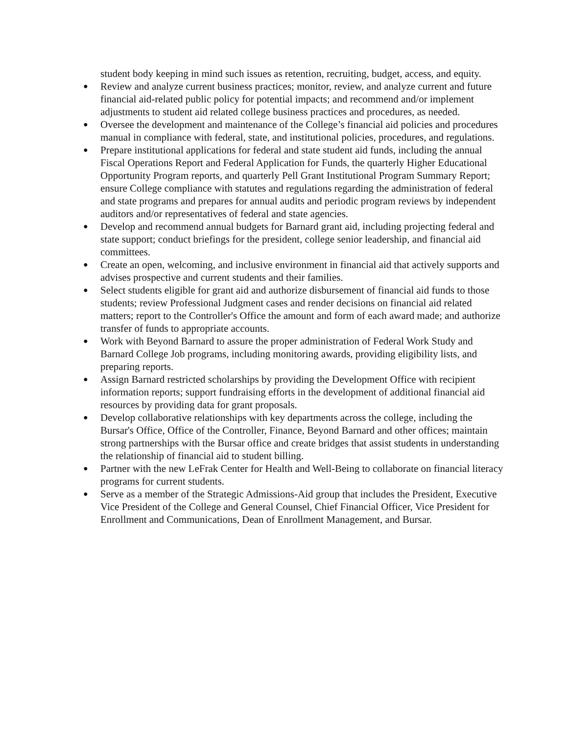student body keeping in mind such issues as retention, recruiting, budget, access, and equity.
● Review and analyze current business practices; monitor, review, and analyze current and future financial aid-related public policy for potential impacts; and recommend and/or implement adjustments to student aid related college business practices and procedures, as needed.
● Oversee the development and maintenance of the College’s financial aid policies and procedures manual in compliance with federal, state, and institutional policies, procedures, and regulations.
● Prepare institutional applications for federal and state student aid funds, including the annual Fiscal Operations Report and Federal Application for Funds, the quarterly Higher Educational Opportunity Program reports, and quarterly Pell Grant Institutional Program Summary Report; ensure College compliance with statutes and regulations regarding the administration of federal and state programs and prepares for annual audits and periodic program reviews by independent auditors and/or representatives of federal and state agencies.
● Develop and recommend annual budgets for Barnard grant aid, including projecting federal and state support; conduct briefings for the president, college senior leadership, and financial aid committees.
● Create an open, welcoming, and inclusive environment in financial aid that actively supports and advises prospective and current students and their families.
● Select students eligible for grant aid and authorize disbursement of financial aid funds to those students; review Professional Judgment cases and render decisions on financial aid related matters; report to the Controller's Office the amount and form of each award made; and authorize transfer of funds to appropriate accounts.
● Work with Beyond Barnard to assure the proper administration of Federal Work Study and Barnard College Job programs, including monitoring awards, providing eligibility lists, and preparing reports.
● Assign Barnard restricted scholarships by providing the Development Office with recipient information reports; support fundraising efforts in the development of additional financial aid resources by providing data for grant proposals.
● Develop collaborative relationships with key departments across the college, including the Bursar's Office, Office of the Controller, Finance, Beyond Barnard and other offices; maintain strong partnerships with the Bursar office and create bridges that assist students in understanding the relationship of financial aid to student billing.
● Partner with the new LeFrak Center for Health and Well-Being to collaborate on financial literacy programs for current students.
● Serve as a member of the Strategic Admissions-Aid group that includes the President, Executive Vice President of the College and General Counsel, Chief Financial Officer, Vice President for Enrollment and Communications, Dean of Enrollment Management, and Bursar.